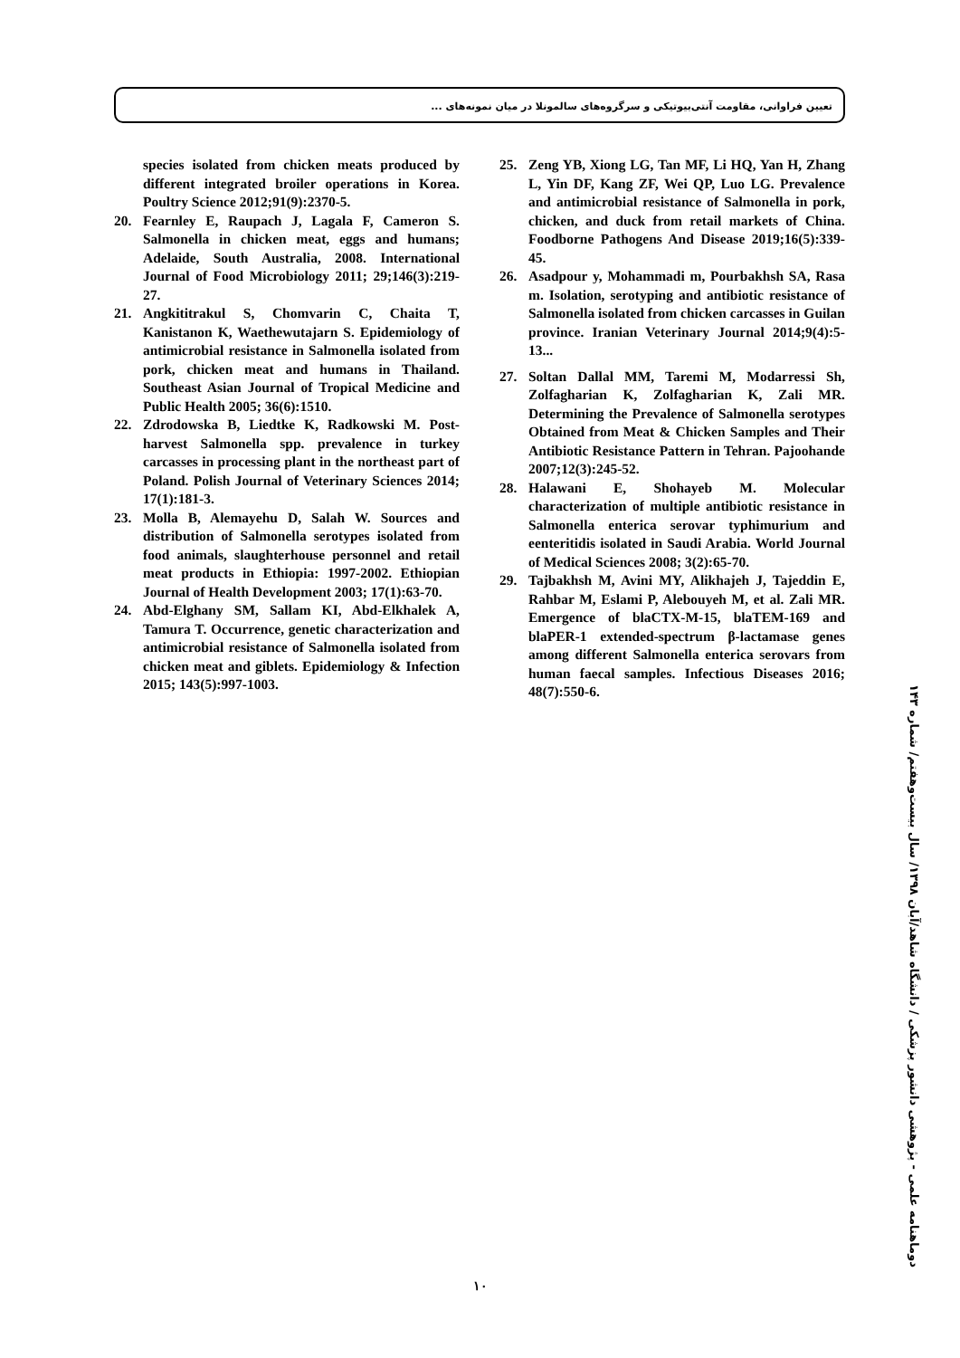تعیین فراوانی، مقاومت آنتی‌بیوتیکی و سرگروه‌های سالمونلا در میان نمونه‌های ...
species isolated from chicken meats produced by different integrated broiler operations in Korea. Poultry Science 2012;91(9):2370-5.
20. Fearnley E, Raupach J, Lagala F, Cameron S. Salmonella in chicken meat, eggs and humans; Adelaide, South Australia, 2008. International Journal of Food Microbiology 2011; 29;146(3):219-27.
21. Angkititrakul S, Chomvarin C, Chaita T, Kanistanon K, Waethewutajarn S. Epidemiology of antimicrobial resistance in Salmonella isolated from pork, chicken meat and humans in Thailand. Southeast Asian Journal of Tropical Medicine and Public Health 2005; 36(6):1510.
22. Zdrodowska B, Liedtke K, Radkowski M. Post-harvest Salmonella spp. prevalence in turkey carcasses in processing plant in the northeast part of Poland. Polish Journal of Veterinary Sciences 2014; 17(1):181-3.
23. Molla B, Alemayehu D, Salah W. Sources and distribution of Salmonella serotypes isolated from food animals, slaughterhouse personnel and retail meat products in Ethiopia: 1997-2002. Ethiopian Journal of Health Development 2003; 17(1):63-70.
24. Abd-Elghany SM, Sallam KI, Abd-Elkhalek A, Tamura T. Occurrence, genetic characterization and antimicrobial resistance of Salmonella isolated from chicken meat and giblets. Epidemiology & Infection 2015; 143(5):997-1003.
25. Zeng YB, Xiong LG, Tan MF, Li HQ, Yan H, Zhang L, Yin DF, Kang ZF, Wei QP, Luo LG. Prevalence and antimicrobial resistance of Salmonella in pork, chicken, and duck from retail markets of China. Foodborne Pathogens And Disease 2019;16(5):339-45.
26. Asadpour y, Mohammadi m, Pourbakhsh SA, Rasa m. Isolation, serotyping and antibiotic resistance of Salmonella isolated from chicken carcasses in Guilan province. Iranian Veterinary Journal 2014;9(4):5-13...
27. Soltan Dallal MM, Taremi M, Modarressi Sh, Zolfagharian K, Zolfagharian K, Zali MR. Determining the Prevalence of Salmonella serotypes Obtained from Meat & Chicken Samples and Their Antibiotic Resistance Pattern in Tehran. Pajoohande 2007;12(3):245-52.
28. Halawani E, Shohayeb M. Molecular characterization of multiple antibiotic resistance in Salmonella enterica serovar typhimurium and eenteritidis isolated in Saudi Arabia. World Journal of Medical Sciences 2008; 3(2):65-70.
29. Tajbakhsh M, Avini MY, Alikhajeh J, Tajeddin E, Rahbar M, Eslami P, Alebouyeh M, et al. Zali MR. Emergence of blaCTX-M-15, blaTEM-169 and blaPER-1 extended-spectrum β-lactamase genes among different Salmonella enterica serovars from human faecal samples. Infectious Diseases 2016; 48(7):550-6.
دوماهنامه علمی - پژوهشی دانشور پزشکی / دانشگاه شاهد/آبان ۱۳۹۸/ سال بیست‌وهفتم/ شماره ۱۴۳
۱۰